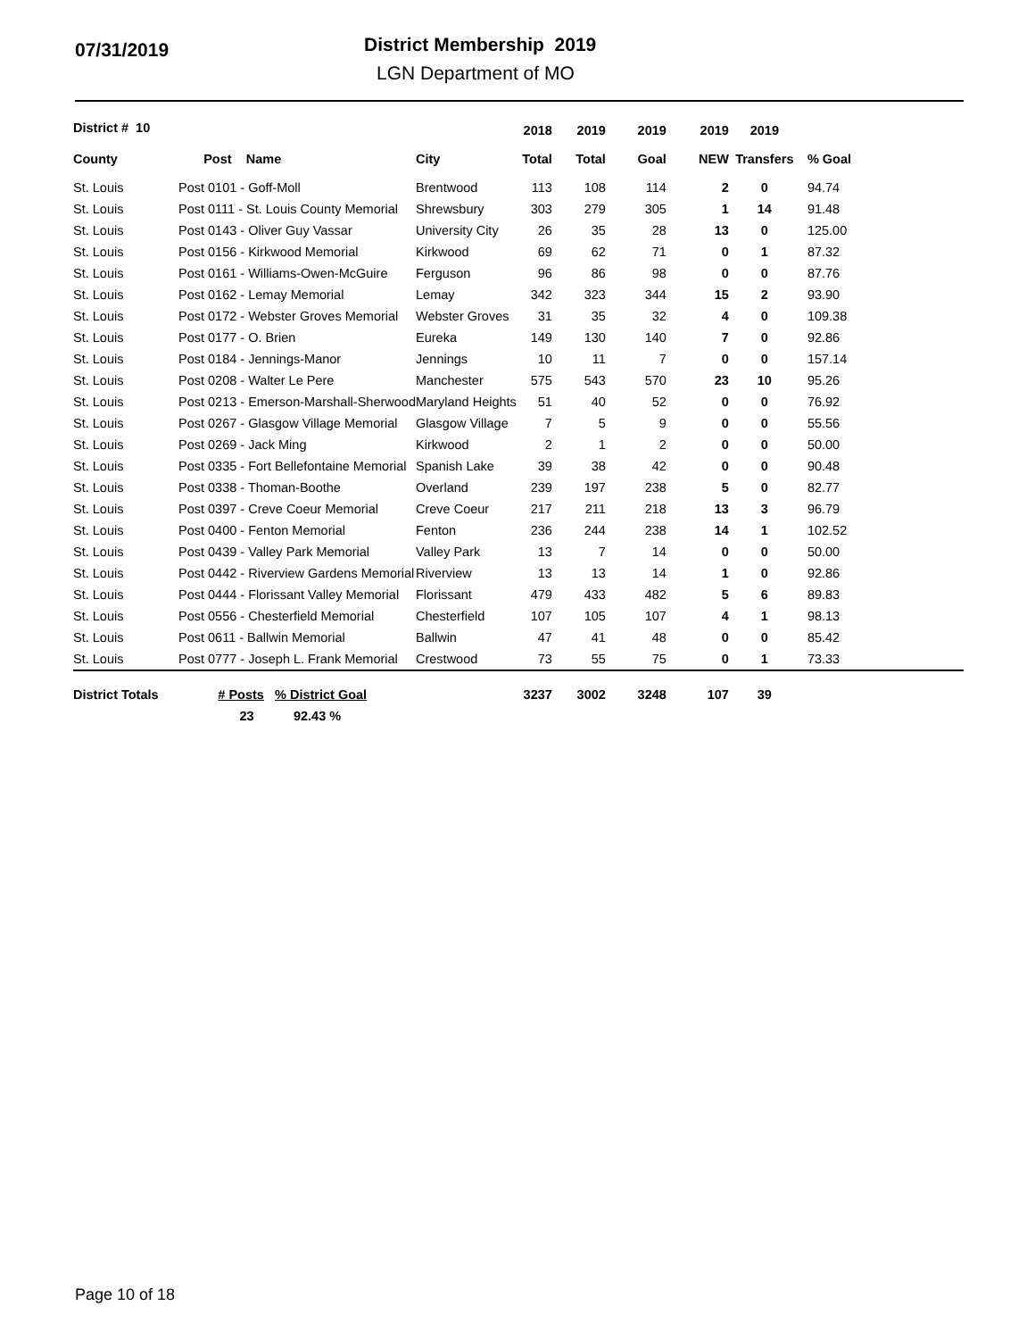07/31/2019
District Membership 2019
LGN Department of MO
| District # 10 | | | 2018 | 2019 | 2019 | 2019 | 2019 | |
| --- | --- | --- | --- | --- | --- | --- | --- | --- |
| County | Post Name | City | Total | Total | Goal | NEW | Transfers | % Goal |
| St. Louis | Post 0101 - Goff-Moll | Brentwood | 113 | 108 | 114 | 2 | 0 | 94.74 |
| St. Louis | Post 0111 - St. Louis County Memorial | Shrewsbury | 303 | 279 | 305 | 1 | 14 | 91.48 |
| St. Louis | Post 0143 - Oliver Guy Vassar | University City | 26 | 35 | 28 | 13 | 0 | 125.00 |
| St. Louis | Post 0156 - Kirkwood Memorial | Kirkwood | 69 | 62 | 71 | 0 | 1 | 87.32 |
| St. Louis | Post 0161 - Williams-Owen-McGuire | Ferguson | 96 | 86 | 98 | 0 | 0 | 87.76 |
| St. Louis | Post 0162 - Lemay Memorial | Lemay | 342 | 323 | 344 | 15 | 2 | 93.90 |
| St. Louis | Post 0172 - Webster Groves Memorial | Webster Groves | 31 | 35 | 32 | 4 | 0 | 109.38 |
| St. Louis | Post 0177 - O. Brien | Eureka | 149 | 130 | 140 | 7 | 0 | 92.86 |
| St. Louis | Post 0184 - Jennings-Manor | Jennings | 10 | 11 | 7 | 0 | 0 | 157.14 |
| St. Louis | Post 0208 - Walter Le Pere | Manchester | 575 | 543 | 570 | 23 | 10 | 95.26 |
| St. Louis | Post 0213 - Emerson-Marshall-Sherwood | Maryland Heights | 51 | 40 | 52 | 0 | 0 | 76.92 |
| St. Louis | Post 0267 - Glasgow Village Memorial | Glasgow Village | 7 | 5 | 9 | 0 | 0 | 55.56 |
| St. Louis | Post 0269 - Jack Ming | Kirkwood | 2 | 1 | 2 | 0 | 0 | 50.00 |
| St. Louis | Post 0335 - Fort Bellefontaine Memorial | Spanish Lake | 39 | 38 | 42 | 0 | 0 | 90.48 |
| St. Louis | Post 0338 - Thoman-Boothe | Overland | 239 | 197 | 238 | 5 | 0 | 82.77 |
| St. Louis | Post 0397 - Creve Coeur Memorial | Creve Coeur | 217 | 211 | 218 | 13 | 3 | 96.79 |
| St. Louis | Post 0400 - Fenton Memorial | Fenton | 236 | 244 | 238 | 14 | 1 | 102.52 |
| St. Louis | Post 0439 - Valley Park Memorial | Valley Park | 13 | 7 | 14 | 0 | 0 | 50.00 |
| St. Louis | Post 0442 - Riverview Gardens Memorial | Riverview | 13 | 13 | 14 | 1 | 0 | 92.86 |
| St. Louis | Post 0444 - Florissant Valley Memorial | Florissant | 479 | 433 | 482 | 5 | 6 | 89.83 |
| St. Louis | Post 0556 - Chesterfield Memorial | Chesterfield | 107 | 105 | 107 | 4 | 1 | 98.13 |
| St. Louis | Post 0611 - Ballwin Memorial | Ballwin | 47 | 41 | 48 | 0 | 0 | 85.42 |
| St. Louis | Post 0777 - Joseph L. Frank Memorial | Crestwood | 73 | 55 | 75 | 0 | 1 | 73.33 |
| District Totals | # Posts % District Goal | | 3237 | 3002 | 3248 | 107 | 39 | |
| | 23 92.43 % | | | | | | | |
Page 10 of 18